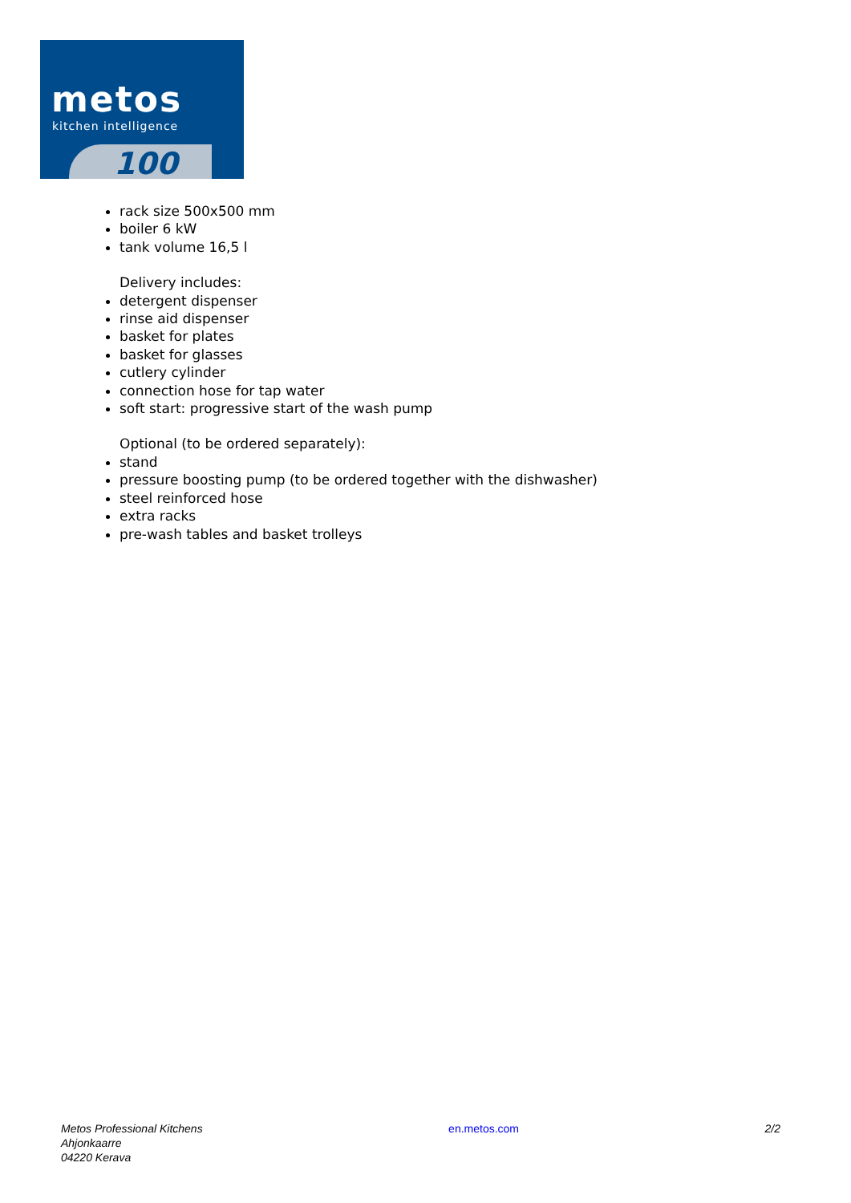metos
kitchen intelligence
100
rack size 500x500 mm
boiler 6 kW
tank volume 16,5 l
Delivery includes:
detergent dispenser
rinse aid dispenser
basket for plates
basket for glasses
cutlery cylinder
connection hose for tap water
soft start: progressive start of the wash pump
Optional (to be ordered separately):
stand
pressure boosting pump (to be ordered together with the dishwasher)
steel reinforced hose
extra racks
pre-wash tables and basket trolleys
Metos Professional Kitchens
Ahjonkaarre
04220 Kerava
en.metos.com 2/2